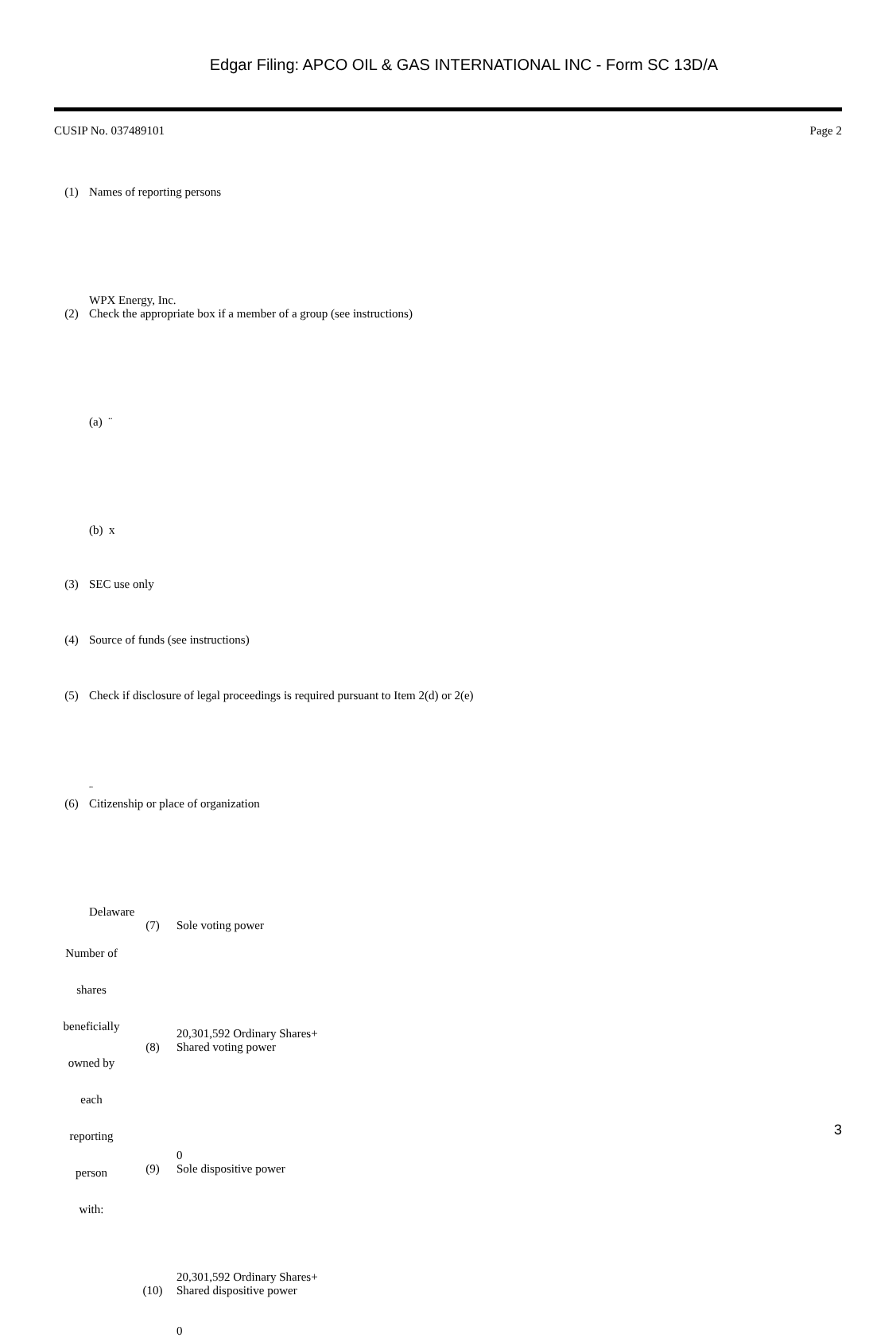Edgar Filing: APCO OIL & GAS INTERNATIONAL INC - Form SC 13D/A
CUSIP No. 037489101 Page 2
| (1) | Names of reporting persons WPX Energy, Inc. |
| (2) | Check the appropriate box if a member of a group (see instructions) (a) ¨ (b) x |
| (3) | SEC use only |
| (4) | Source of funds (see instructions) |
| (5) | Check if disclosure of legal proceedings is required pursuant to Item 2(d) or 2(e) ¨ |
| (6) | Citizenship or place of organization Delaware |
| Number of shares beneficially owned by each reporting person with: | (7) | Sole voting power 20,301,592 Ordinary Shares+ |
| | (8) | Shared voting power 0 |
| | (9) | Sole dispositive power 20,301,592 Ordinary Shares+ |
| | (10) | Shared dispositive power 0 |
3